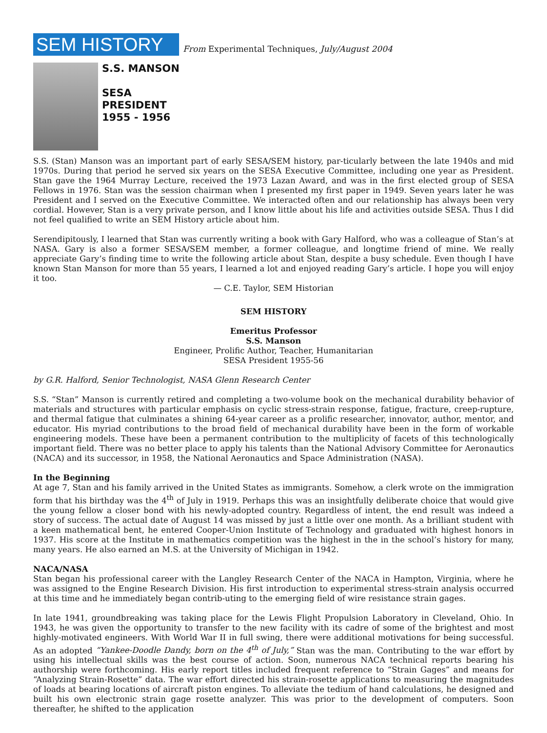SEM HISTORY
From Experimental Techniques, July/August 2004
S.S. MANSON
SESA
PRESIDENT
1955 - 1956
S.S. (Stan) Manson was an important part of early SESA/SEM history, par-ticularly between the late 1940s and mid 1970s. During that period he served six years on the SESA Executive Committee, including one year as President. Stan gave the 1964 Murray Lecture, received the 1973 Lazan Award, and was in the first elected group of SESA Fellows in 1976. Stan was the session chairman when I presented my first paper in 1949. Seven years later he was President and I served on the Executive Committee. We interacted often and our relationship has always been very cordial. However, Stan is a very private person, and I know little about his life and activities outside SESA. Thus I did not feel qualified to write an SEM History article about him.
Serendipitously, I learned that Stan was currently writing a book with Gary Halford, who was a colleague of Stan’s at NASA. Gary is also a former SESA/SEM member, a former colleague, and longtime friend of mine. We really appreciate Gary’s finding time to write the following article about Stan, despite a busy schedule. Even though I have known Stan Manson for more than 55 years, I learned a lot and enjoyed reading Gary’s article. I hope you will enjoy it too.
— C.E. Taylor, SEM Historian
SEM HISTORY
Emeritus Professor
S.S. Manson
Engineer, Prolific Author, Teacher, Humanitarian
SESA President 1955-56
by G.R. Halford, Senior Technologist, NASA Glenn Research Center
S.S. “Stan” Manson is currently retired and completing a two-volume book on the mechanical durability behavior of materials and structures with particular emphasis on cyclic stress-strain response, fatigue, fracture, creep-rupture, and thermal fatigue that culminates a shining 64-year career as a prolific researcher, innovator, author, mentor, and educator. His myriad contributions to the broad field of mechanical durability have been in the form of workable engineering models. These have been a permanent contribution to the multiplicity of facets of this technologically important field. There was no better place to apply his talents than the National Advisory Committee for Aeronautics (NACA) and its successor, in 1958, the National Aeronautics and Space Administration (NASA).
In the Beginning
At age 7, Stan and his family arrived in the United States as immigrants. Somehow, a clerk wrote on the immigration form that his birthday was the 4<sup>th</sup> of July in 1919. Perhaps this was an insightfully deliberate choice that would give the young fellow a closer bond with his newly-adopted country. Regardless of intent, the end result was indeed a story of success. The actual date of August 14 was missed by just a little over one month. As a brilliant student with a keen mathematical bent, he entered Cooper-Union Institute of Technology and graduated with highest honors in 1937. His score at the Institute in mathematics competition was the highest in the in the school’s history for many, many years. He also earned an M.S. at the University of Michigan in 1942.
NACA/NASA
Stan began his professional career with the Langley Research Center of the NACA in Hampton, Virginia, where he was assigned to the Engine Research Division. His first introduction to experimental stress-strain analysis occurred at this time and he immediately began contrib-uting to the emerging field of wire resistance strain gages.
In late 1941, groundbreaking was taking place for the Lewis Flight Propulsion Laboratory in Cleveland, Ohio. In 1943, he was given the opportunity to transfer to the new facility with its cadre of some of the brightest and most highly-motivated engineers. With World War II in full swing, there were additional motivations for being successful. As an adopted “Yankee-Doodle Dandy, born on the 4<sup>th</sup> of July,” Stan was the man. Contributing to the war effort by using his intellectual skills was the best course of action. Soon, numerous NACA technical reports bearing his authorship were forthcoming. His early report titles included frequent reference to “Strain Gages” and means for “Analyzing Strain-Rosette” data. The war effort directed his strain-rosette applications to measuring the magnitudes of loads at bearing locations of aircraft piston engines. To alleviate the tedium of hand calculations, he designed and built his own electronic strain gage rosette analyzer. This was prior to the development of computers. Soon thereafter, he shifted to the application